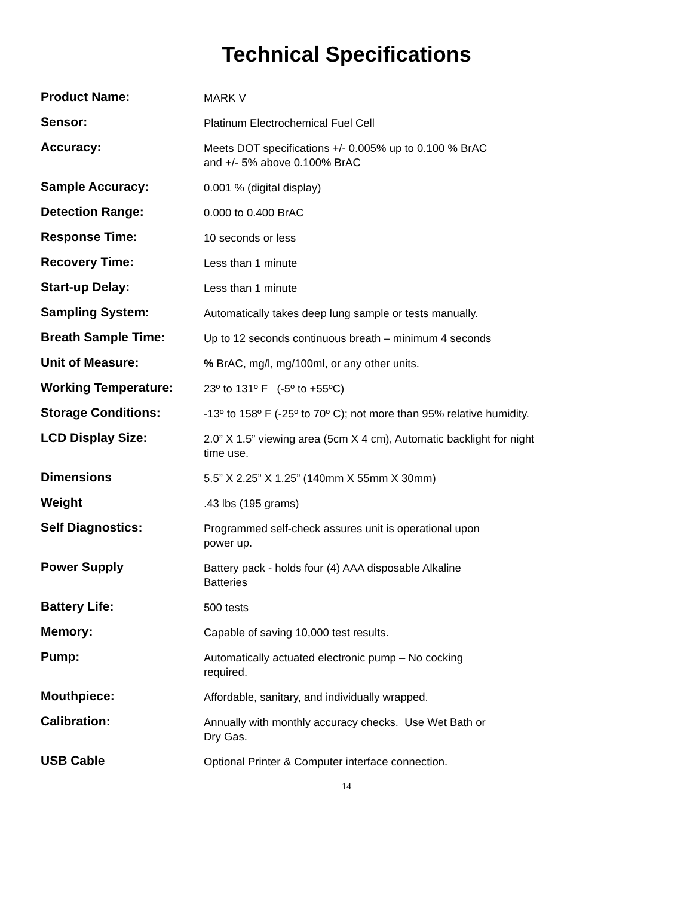Technical Specifications
| Product Name: | MARK V |
| Sensor: | Platinum Electrochemical Fuel Cell |
| Accuracy: | Meets DOT specifications +/- 0.005% up to 0.100 % BrAC and +/- 5% above 0.100% BrAC |
| Sample Accuracy: | 0.001 % (digital display) |
| Detection Range: | 0.000 to 0.400 BrAC |
| Response Time: | 10 seconds or less |
| Recovery Time: | Less than 1 minute |
| Start-up Delay: | Less than 1 minute |
| Sampling System: | Automatically takes deep lung sample or tests manually. |
| Breath Sample Time: | Up to 12 seconds continuous breath – minimum 4 seconds |
| Unit of Measure: | % BrAC, mg/l, mg/100ml, or any other units. |
| Working Temperature: | 23º to 131º F (-5º to +55ºC) |
| Storage Conditions: | -13º to 158º F (-25º to 70º C); not more than 95% relative humidity. |
| LCD Display Size: | 2.0” X 1.5” viewing area (5cm X 4 cm), Automatic backlight f or night time use. |
| Dimensions | 5.5” X 2.25” X 1.25” (140mm X 55mm X 30mm) |
| Weight | .43 lbs (195 grams) |
| Self Diagnostics: | Programmed self-check assures unit is operational upon power up. |
| Power Supply | Battery pack - holds four (4) AAA disposable Alkaline Batteries |
| Battery Life: | 500 tests |
| Memory: | Capable of saving 10,000 test results. |
| Pump: | Automatically actuated electronic pump – No cocking required. |
| Mouthpiece: | Affordable, sanitary, and individually wrapped. |
| Calibration: | Annually with monthly accuracy checks. Use Wet Bath or Dry Gas. |
| USB Cable | Optional Printer & Computer interface connection. |
14